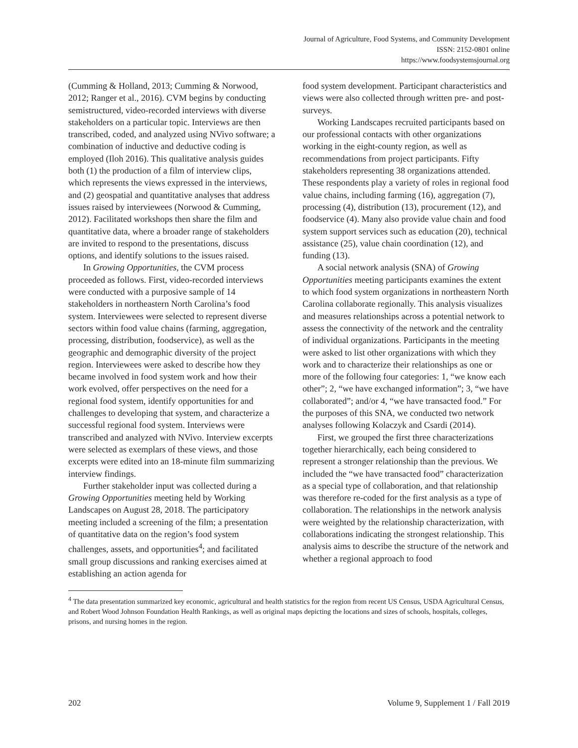Journal of Agriculture, Food Systems, and Community Development
ISSN: 2152-0801 online
https://www.foodsystemsjournal.org
(Cumming & Holland, 2013; Cumming & Norwood, 2012; Ranger et al., 2016). CVM begins by conducting semistructured, video-recorded interviews with diverse stakeholders on a particular topic. Interviews are then transcribed, coded, and analyzed using NVivo software; a combination of inductive and deductive coding is employed (Iloh 2016). This qualitative analysis guides both (1) the production of a film of interview clips, which represents the views expressed in the interviews, and (2) geospatial and quantitative analyses that address issues raised by interviewees (Norwood & Cumming, 2012). Facilitated workshops then share the film and quantitative data, where a broader range of stakeholders are invited to respond to the presentations, discuss options, and identify solutions to the issues raised.
In Growing Opportunities, the CVM process proceeded as follows. First, video-recorded interviews were conducted with a purposive sample of 14 stakeholders in northeastern North Carolina’s food system. Interviewees were selected to represent diverse sectors within food value chains (farming, aggregation, processing, distribution, foodservice), as well as the geographic and demographic diversity of the project region. Interviewees were asked to describe how they became involved in food system work and how their work evolved, offer perspectives on the need for a regional food system, identify opportunities for and challenges to developing that system, and characterize a successful regional food system. Interviews were transcribed and analyzed with NVivo. Interview excerpts were selected as exemplars of these views, and those excerpts were edited into an 18-minute film summarizing interview findings.
Further stakeholder input was collected during a Growing Opportunities meeting held by Working Landscapes on August 28, 2018. The participatory meeting included a screening of the film; a presentation of quantitative data on the region’s food system challenges, assets, and opportunities<sup>4</sup>; and facilitated small group discussions and ranking exercises aimed at establishing an action agenda for
food system development. Participant characteristics and views were also collected through written pre- and post-surveys.
Working Landscapes recruited participants based on our professional contacts with other organizations working in the eight-county region, as well as recommendations from project participants. Fifty stakeholders representing 38 organizations attended. These respondents play a variety of roles in regional food value chains, including farming (16), aggregation (7), processing (4), distribution (13), procurement (12), and foodservice (4). Many also provide value chain and food system support services such as education (20), technical assistance (25), value chain coordination (12), and funding (13).
A social network analysis (SNA) of Growing Opportunities meeting participants examines the extent to which food system organizations in northeastern North Carolina collaborate regionally. This analysis visualizes and measures relationships across a potential network to assess the connectivity of the network and the centrality of individual organizations. Participants in the meeting were asked to list other organizations with which they work and to characterize their relationships as one or more of the following four categories: 1, “we know each other”; 2, “we have exchanged information”; 3, “we have collaborated”; and/or 4, “we have transacted food.” For the purposes of this SNA, we conducted two network analyses following Kolaczyk and Csardi (2014).
First, we grouped the first three characterizations together hierarchically, each being considered to represent a stronger relationship than the previous. We included the “we have transacted food” characterization as a special type of collaboration, and that relationship was therefore re-coded for the first analysis as a type of collaboration. The relationships in the network analysis were weighted by the relationship characterization, with collaborations indicating the strongest relationship. This analysis aims to describe the structure of the network and whether a regional approach to food
<sup>4</sup> The data presentation summarized key economic, agricultural and health statistics for the region from recent US Census, USDA Agricultural Census, and Robert Wood Johnson Foundation Health Rankings, as well as original maps depicting the locations and sizes of schools, hospitals, colleges, prisons, and nursing homes in the region.
202 Volume 9, Supplement 1 / Fall 2019